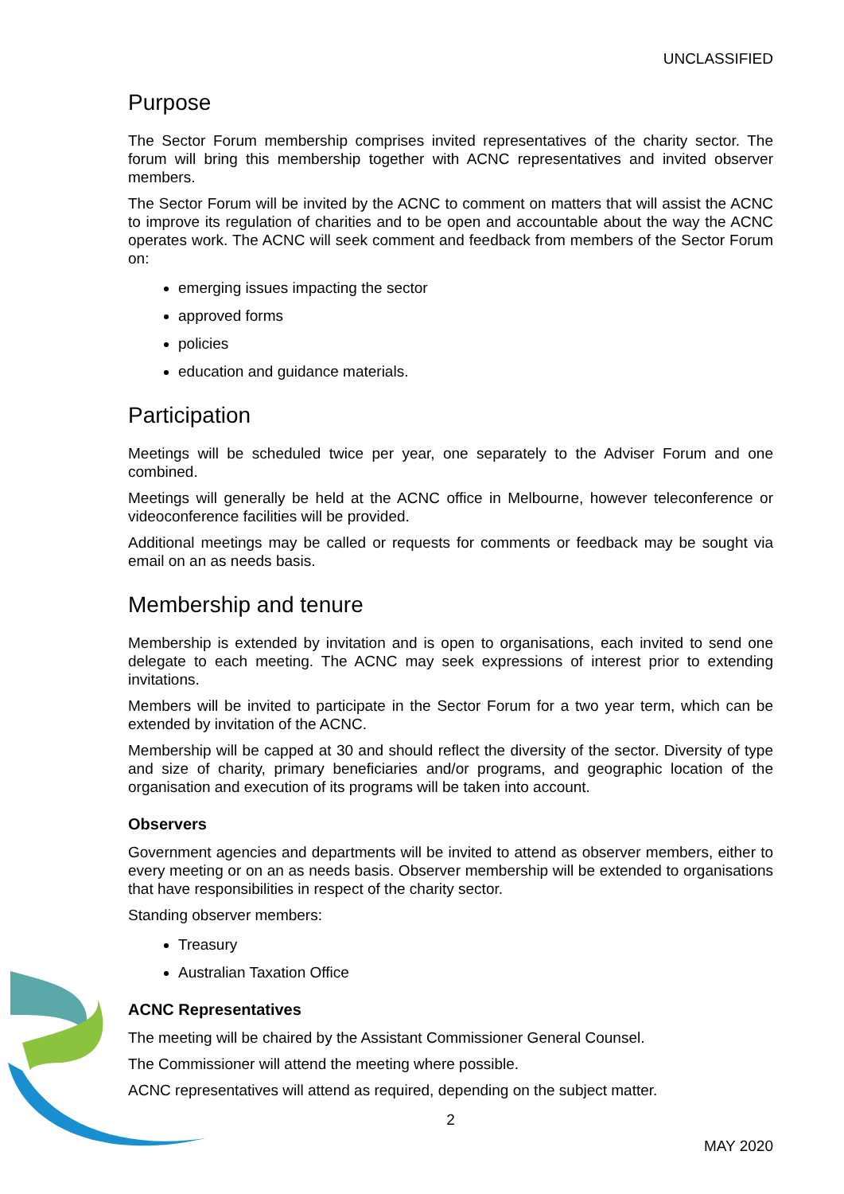UNCLASSIFIED
Purpose
The Sector Forum membership comprises invited representatives of the charity sector. The forum will bring this membership together with ACNC representatives and invited observer members.
The Sector Forum will be invited by the ACNC to comment on matters that will assist the ACNC to improve its regulation of charities and to be open and accountable about the way the ACNC operates work. The ACNC will seek comment and feedback from members of the Sector Forum on:
emerging issues impacting the sector
approved forms
policies
education and guidance materials.
Participation
Meetings will be scheduled twice per year, one separately to the Adviser Forum and one combined.
Meetings will generally be held at the ACNC office in Melbourne, however teleconference or videoconference facilities will be provided.
Additional meetings may be called or requests for comments or feedback may be sought via email on an as needs basis.
Membership and tenure
Membership is extended by invitation and is open to organisations, each invited to send one delegate to each meeting. The ACNC may seek expressions of interest prior to extending invitations.
Members will be invited to participate in the Sector Forum for a two year term, which can be extended by invitation of the ACNC.
Membership will be capped at 30 and should reflect the diversity of the sector. Diversity of type and size of charity, primary beneficiaries and/or programs, and geographic location of the organisation and execution of its programs will be taken into account.
Observers
Government agencies and departments will be invited to attend as observer members, either to every meeting or on an as needs basis. Observer membership will be extended to organisations that have responsibilities in respect of the charity sector.
Standing observer members:
Treasury
Australian Taxation Office
ACNC Representatives
The meeting will be chaired by the Assistant Commissioner General Counsel.
The Commissioner will attend the meeting where possible.
ACNC representatives will attend as required, depending on the subject matter.
2
MAY 2020